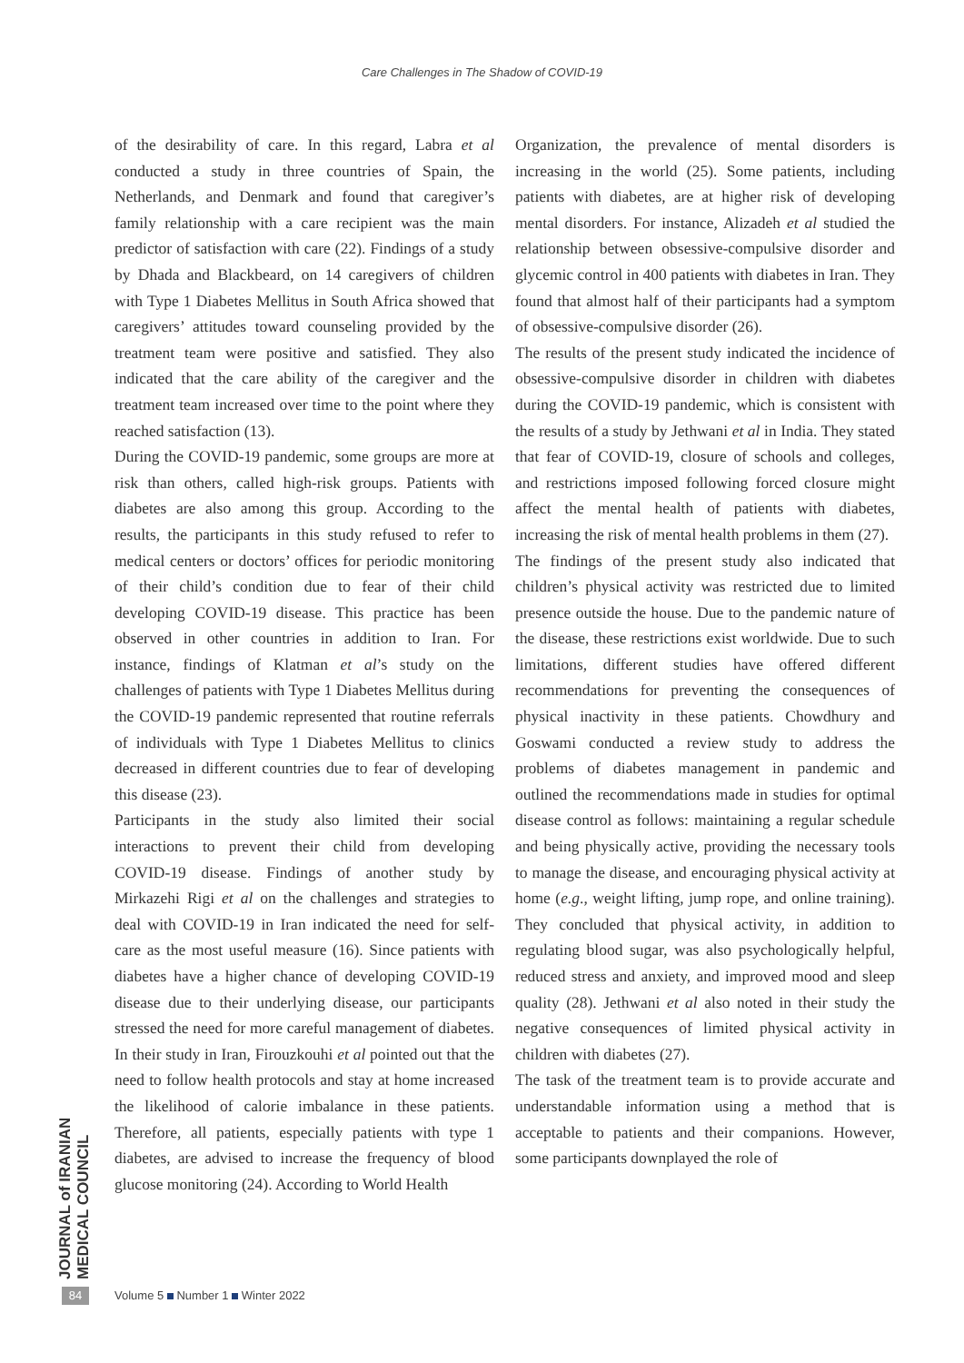Care Challenges in The Shadow of COVID-19
of the desirability of care. In this regard, Labra et al conducted a study in three countries of Spain, the Netherlands, and Denmark and found that caregiver’s family relationship with a care recipient was the main predictor of satisfaction with care (22). Findings of a study by Dhada and Blackbeard, on 14 caregivers of children with Type 1 Diabetes Mellitus in South Africa showed that caregivers’ attitudes toward counseling provided by the treatment team were positive and satisfied. They also indicated that the care ability of the caregiver and the treatment team increased over time to the point where they reached satisfaction (13).
During the COVID-19 pandemic, some groups are more at risk than others, called high-risk groups. Patients with diabetes are also among this group. According to the results, the participants in this study refused to refer to medical centers or doctors’ offices for periodic monitoring of their child’s condition due to fear of their child developing COVID-19 disease. This practice has been observed in other countries in addition to Iran. For instance, findings of Klatman et al’s study on the challenges of patients with Type 1 Diabetes Mellitus during the COVID-19 pandemic represented that routine referrals of individuals with Type 1 Diabetes Mellitus to clinics decreased in different countries due to fear of developing this disease (23).
Participants in the study also limited their social interactions to prevent their child from developing COVID-19 disease. Findings of another study by Mirkazehi Rigi et al on the challenges and strategies to deal with COVID-19 in Iran indicated the need for self-care as the most useful measure (16). Since patients with diabetes have a higher chance of developing COVID-19 disease due to their underlying disease, our participants stressed the need for more careful management of diabetes. In their study in Iran, Firouzkouhi et al pointed out that the need to follow health protocols and stay at home increased the likelihood of calorie imbalance in these patients. Therefore, all patients, especially patients with type 1 diabetes, are advised to increase the frequency of blood glucose monitoring (24). According to World Health
Organization, the prevalence of mental disorders is increasing in the world (25). Some patients, including patients with diabetes, are at higher risk of developing mental disorders. For instance, Alizadeh et al studied the relationship between obsessive-compulsive disorder and glycemic control in 400 patients with diabetes in Iran. They found that almost half of their participants had a symptom of obsessive-compulsive disorder (26).
The results of the present study indicated the incidence of obsessive-compulsive disorder in children with diabetes during the COVID-19 pandemic, which is consistent with the results of a study by Jethwani et al in India. They stated that fear of COVID-19, closure of schools and colleges, and restrictions imposed following forced closure might affect the mental health of patients with diabetes, increasing the risk of mental health problems in them (27).
The findings of the present study also indicated that children’s physical activity was restricted due to limited presence outside the house. Due to the pandemic nature of the disease, these restrictions exist worldwide. Due to such limitations, different studies have offered different recommendations for preventing the consequences of physical inactivity in these patients. Chowdhury and Goswami conducted a review study to address the problems of diabetes management in pandemic and outlined the recommendations made in studies for optimal disease control as follows: maintaining a regular schedule and being physically active, providing the necessary tools to manage the disease, and encouraging physical activity at home (e.g., weight lifting, jump rope, and online training). They concluded that physical activity, in addition to regulating blood sugar, was also psychologically helpful, reduced stress and anxiety, and improved mood and sleep quality (28). Jethwani et al also noted in their study the negative consequences of limited physical activity in children with diabetes (27).
The task of the treatment team is to provide accurate and understandable information using a method that is acceptable to patients and their companions. However, some participants downplayed the role of
JOURNAL of IRANIAN MEDICAL COUNCIL
84
Volume 5 Number 1 Winter 2022